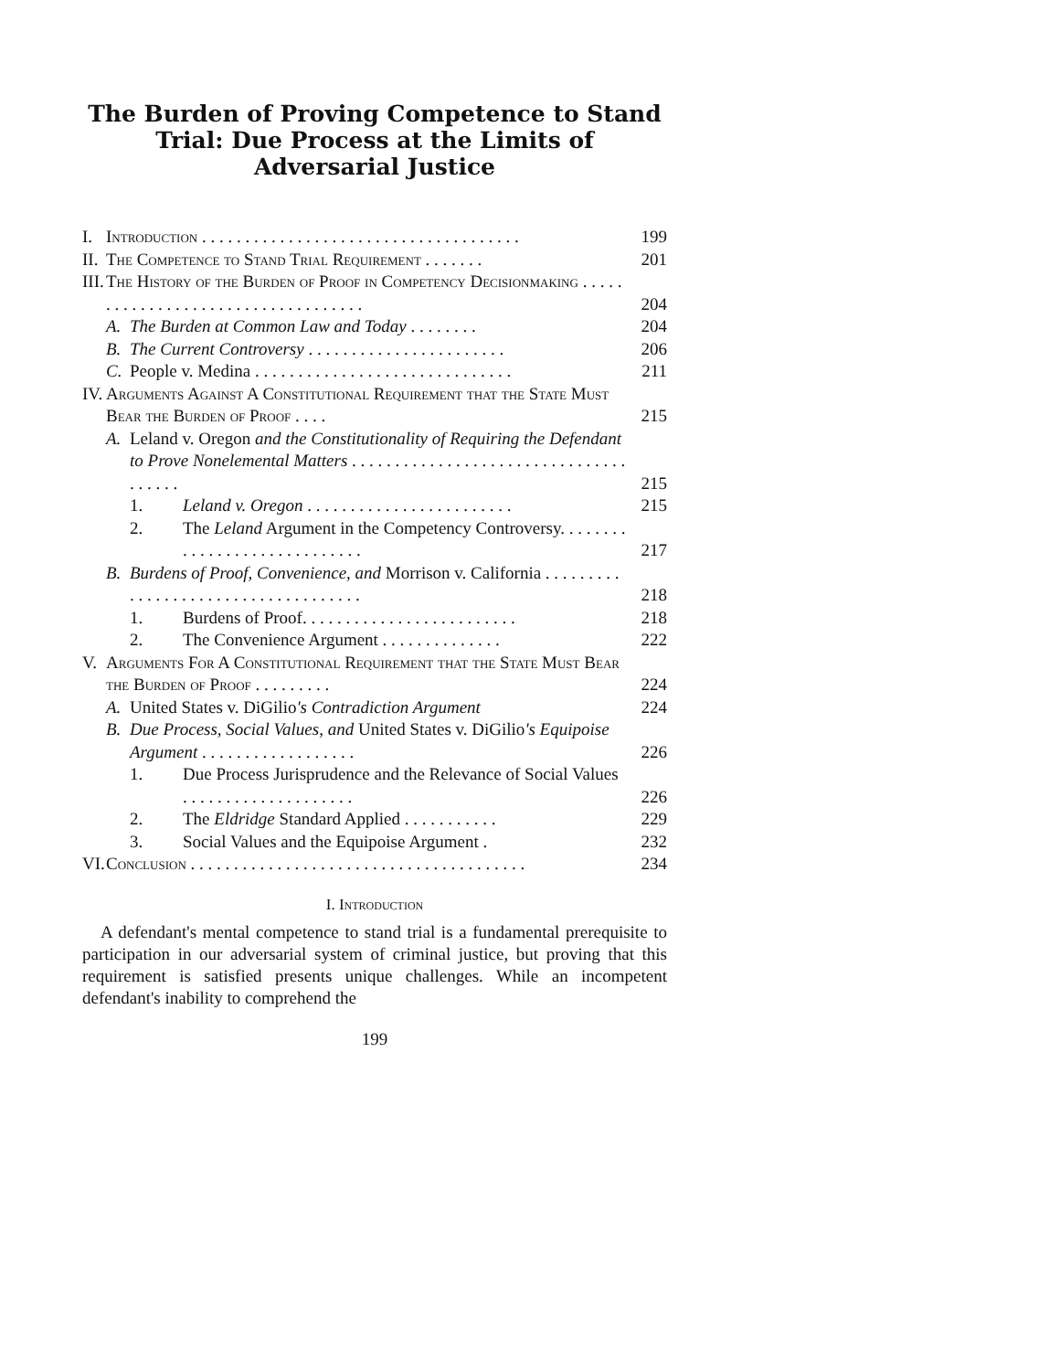The Burden of Proving Competence to Stand Trial: Due Process at the Limits of Adversarial Justice
| I. | Introduction . . . . . . . . . . . . . . . . . . . . . . . . . . . . . . . . . . . . . | | | 199 |
| II. | The Competence to Stand Trial Requirement . . . . . . . | | | 201 |
| III. | The History of the Burden of Proof in Competency Decisionmaking . . . . . . . . . . . . . . . . . . . . . . . . . . . . . . . . . . . | | | 204 |
| | A. | The Burden at Common Law and Today . . . . . . . . | | 204 |
| | B. | The Current Controversy . . . . . . . . . . . . . . . . . . . . . . . | | 206 |
| | C. | People v. Medina . . . . . . . . . . . . . . . . . . . . . . . . . . . . . . | | 211 |
| IV. | Arguments Against A Constitutional Requirement that the State Must Bear the Burden of Proof . . . . | | | 215 |
| | A. | Leland v. Oregon and the Constitutionality of Requiring the Defendant to Prove Nonelemental Matters . . . . . . . . . . . . . . . . . . . . . . . . . . . . . . . . . . . . . . | | 215 |
| | | 1. | Leland v. Oregon . . . . . . . . . . . . . . . . . . . . . . . . | 215 |
| | | 2. | The Leland Argument in the Competency Controversy. . . . . . . . . . . . . . . . . . . . . . . . . . . . . | 217 |
| | B. | Burdens of Proof, Convenience, and Morrison v. California . . . . . . . . . . . . . . . . . . . . . . . . . . . . . . . . . . . . | | 218 |
| | | 1. | Burdens of Proof. . . . . . . . . . . . . . . . . . . . . . . . . | 218 |
| | | 2. | The Convenience Argument . . . . . . . . . . . . . . | 222 |
| V. | Arguments For A Constitutional Requirement that the State Must Bear the Burden of Proof . . . . . . . . . | | | 224 |
| | A. | United States v. DiGilio 's Contradiction Argument | | 224 |
| | B. | Due Process, Social Values, and United States v. DiGilio 's Equipoise Argument . . . . . . . . . . . . . . . . . . | | 226 |
| | | 1. | Due Process Jurisprudence and the Relevance of Social Values . . . . . . . . . . . . . . . . . . . . | 226 |
| | | 2. | The Eldridge Standard Applied . . . . . . . . . . . | 229 |
| | | 3. | Social Values and the Equipoise Argument . | 232 |
| VI. | Conclusion . . . . . . . . . . . . . . . . . . . . . . . . . . . . . . . . . . . . . . . | | | 234 |
I. Introduction
A defendant's mental competence to stand trial is a fundamental prerequisite to participation in our adversarial system of criminal justice, but proving that this requirement is satisfied presents unique challenges. While an incompetent defendant's inability to comprehend the
199